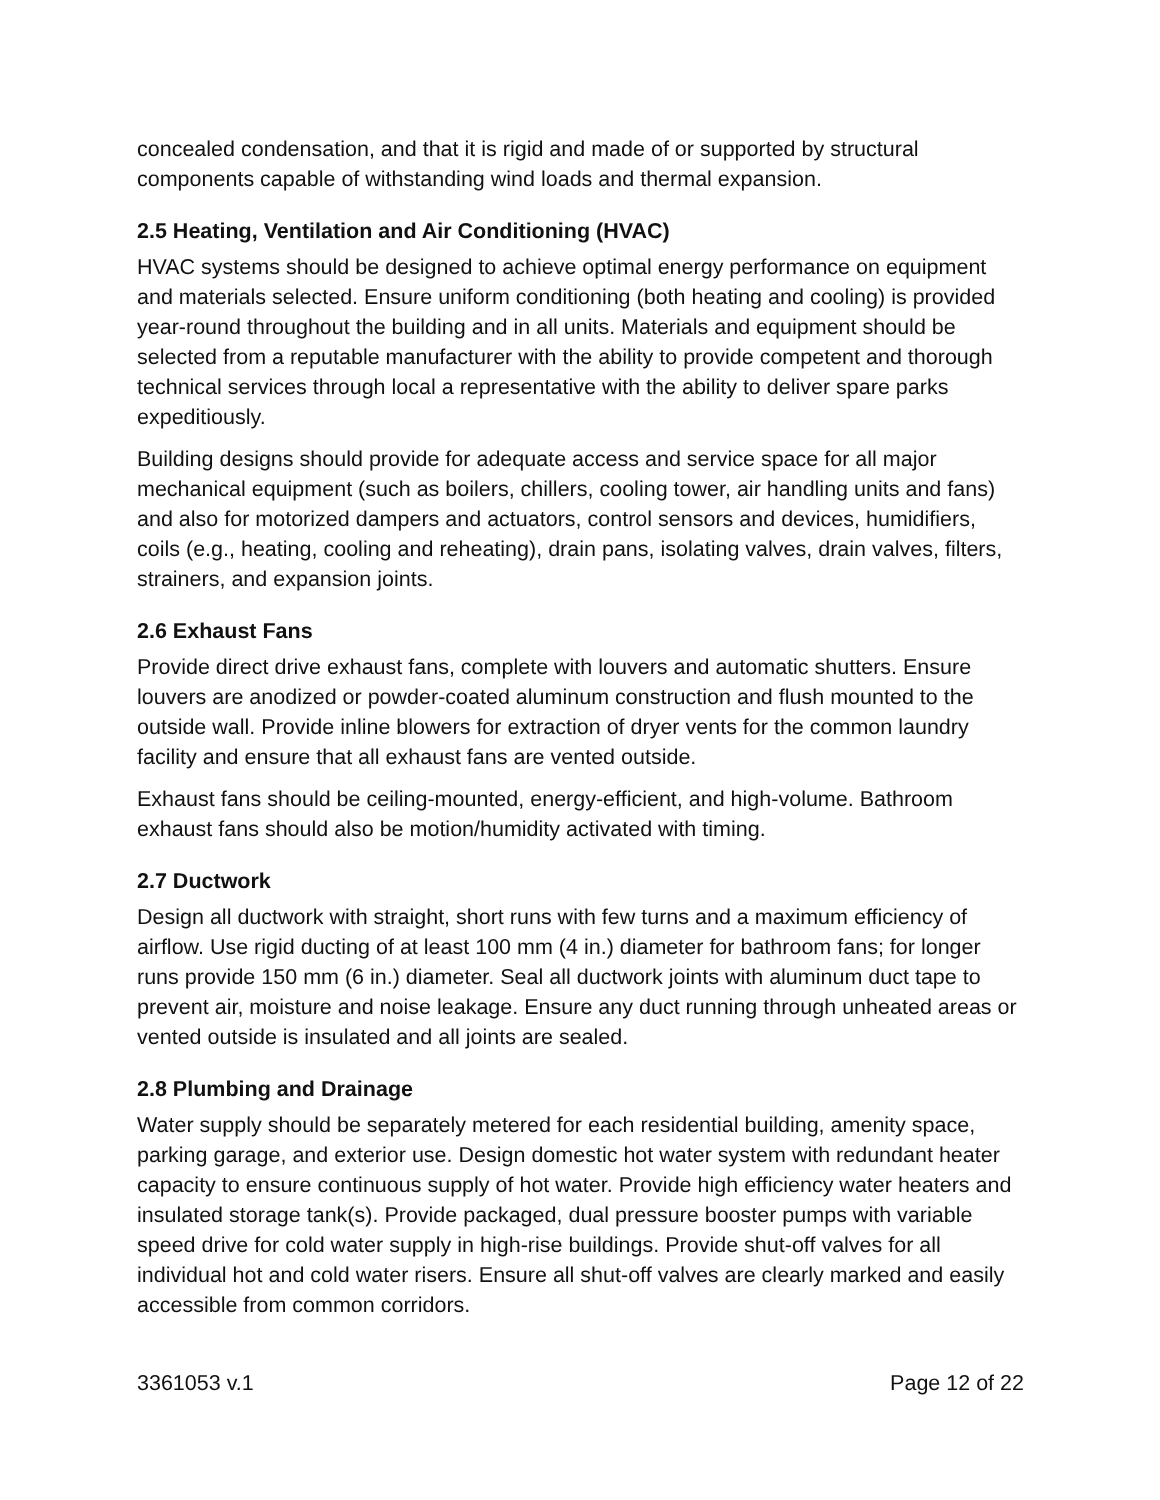concealed condensation, and that it is rigid and made of or supported by structural components capable of withstanding wind loads and thermal expansion.
2.5 Heating, Ventilation and Air Conditioning (HVAC)
HVAC systems should be designed to achieve optimal energy performance on equipment and materials selected. Ensure uniform conditioning (both heating and cooling) is provided year-round throughout the building and in all units. Materials and equipment should be selected from a reputable manufacturer with the ability to provide competent and thorough technical services through local a representative with the ability to deliver spare parks expeditiously.
Building designs should provide for adequate access and service space for all major mechanical equipment (such as boilers, chillers, cooling tower, air handling units and fans) and also for motorized dampers and actuators, control sensors and devices, humidifiers, coils (e.g., heating, cooling and reheating), drain pans, isolating valves, drain valves, filters, strainers, and expansion joints.
2.6 Exhaust Fans
Provide direct drive exhaust fans, complete with louvers and automatic shutters. Ensure louvers are anodized or powder-coated aluminum construction and flush mounted to the outside wall. Provide inline blowers for extraction of dryer vents for the common laundry facility and ensure that all exhaust fans are vented outside.
Exhaust fans should be ceiling-mounted, energy-efficient, and high-volume. Bathroom exhaust fans should also be motion/humidity activated with timing.
2.7 Ductwork
Design all ductwork with straight, short runs with few turns and a maximum efficiency of airflow. Use rigid ducting of at least 100 mm (4 in.) diameter for bathroom fans; for longer runs provide 150 mm (6 in.) diameter. Seal all ductwork joints with aluminum duct tape to prevent air, moisture and noise leakage. Ensure any duct running through unheated areas or vented outside is insulated and all joints are sealed.
2.8 Plumbing and Drainage
Water supply should be separately metered for each residential building, amenity space, parking garage, and exterior use. Design domestic hot water system with redundant heater capacity to ensure continuous supply of hot water. Provide high efficiency water heaters and insulated storage tank(s). Provide packaged, dual pressure booster pumps with variable speed drive for cold water supply in high-rise buildings. Provide shut-off valves for all individual hot and cold water risers. Ensure all shut-off valves are clearly marked and easily accessible from common corridors.
3361053 v.1 Page 12 of 22